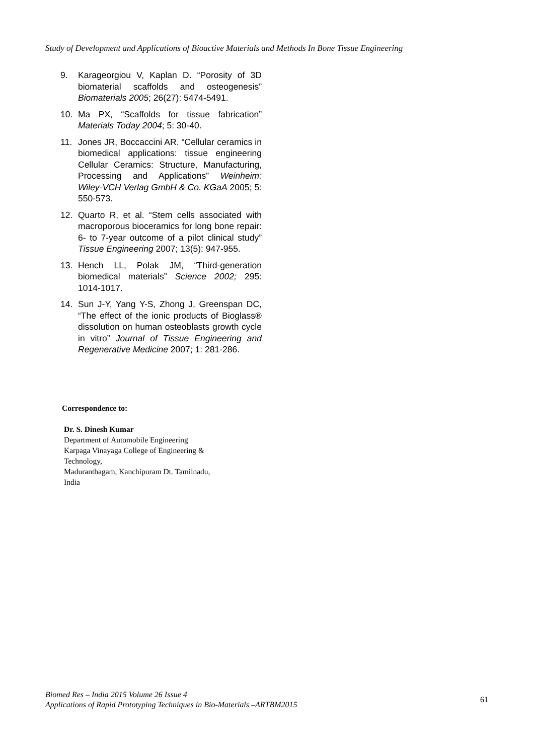Study of Development and Applications of Bioactive Materials and Methods In Bone Tissue Engineering
9. Karageorgiou V, Kaplan D. “Porosity of 3D biomaterial scaffolds and osteogenesis” Biomaterials 2005; 26(27): 5474-5491.
10. Ma PX, “Scaffolds for tissue fabrication” Materials Today 2004; 5: 30-40.
11. Jones JR, Boccaccini AR. “Cellular ceramics in biomedical applications: tissue engineering Cellular Ceramics: Structure, Manufacturing, Processing and Applications” Weinheim: Wiley-VCH Verlag GmbH & Co. KGaA 2005; 5: 550-573.
12. Quarto R, et al. “Stem cells associated with macroporous bioceramics for long bone repair: 6- to 7-year outcome of a pilot clinical study” Tissue Engineering 2007; 13(5): 947-955.
13. Hench LL, Polak JM, “Third-generation biomedical materials” Science 2002; 295: 1014-1017.
14. Sun J-Y, Yang Y-S, Zhong J, Greenspan DC, “The effect of the ionic products of Bioglass® dissolution on human osteoblasts growth cycle in vitro” Journal of Tissue Engineering and Regenerative Medicine 2007; 1: 281-286.
Correspondence to:
Dr. S. Dinesh Kumar
Department of Automobile Engineering
Karpaga Vinayaga College of Engineering &
Technology,
Maduranthagam, Kanchipuram Dt. Tamilnadu,
India
Biomed Res – India 2015 Volume 26 Issue 4
Applications of Rapid Prototyping Techniques in Bio-Materials –ARTBM2015
61